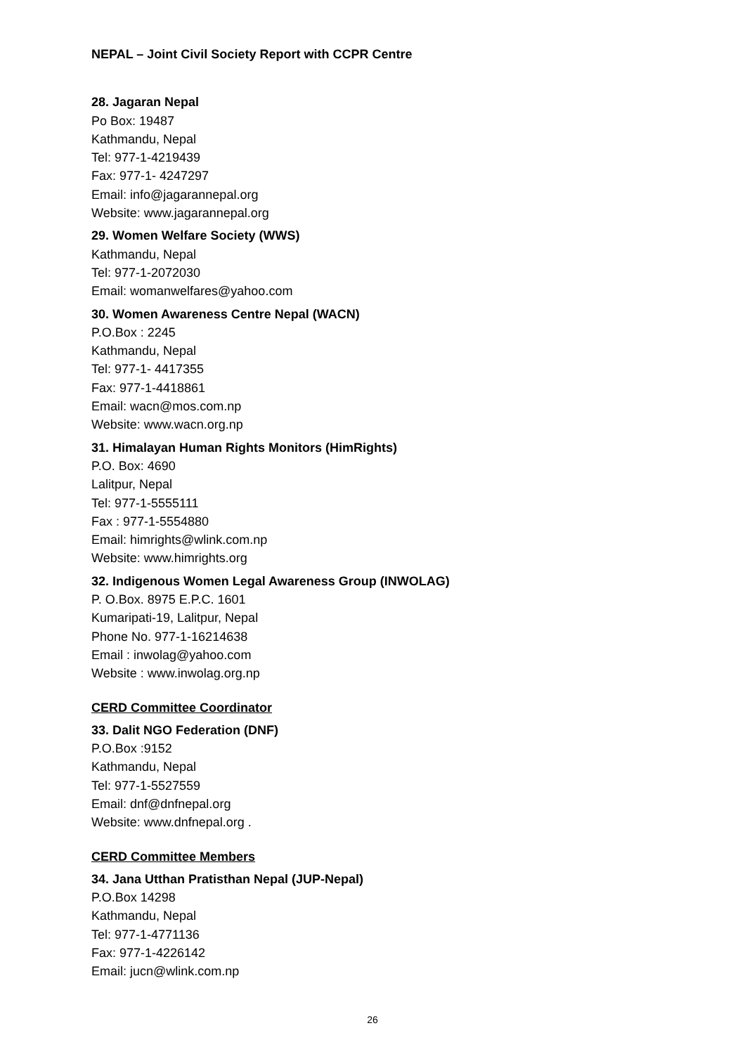NEPAL – Joint Civil Society Report with CCPR Centre
28. Jagaran Nepal
Po Box: 19487
Kathmandu, Nepal
Tel: 977-1-4219439
Fax: 977-1- 4247297
Email: info@jagarannepal.org
Website: www.jagarannepal.org
29. Women Welfare Society (WWS)
Kathmandu, Nepal
Tel: 977-1-2072030
Email: womanwelfares@yahoo.com
30. Women Awareness Centre Nepal (WACN)
P.O.Box : 2245
Kathmandu, Nepal
Tel: 977-1- 4417355
Fax: 977-1-4418861
Email: wacn@mos.com.np
Website: www.wacn.org.np
31. Himalayan Human Rights Monitors (HimRights)
P.O. Box: 4690
Lalitpur, Nepal
Tel: 977-1-5555111
Fax : 977-1-5554880
Email: himrights@wlink.com.np
Website: www.himrights.org
32. Indigenous Women Legal Awareness Group (INWOLAG)
P. O.Box. 8975 E.P.C. 1601
Kumaripati-19, Lalitpur, Nepal
Phone No. 977-1-16214638
Email : inwolag@yahoo.com
Website : www.inwolag.org.np
CERD Committee Coordinator
33. Dalit NGO Federation (DNF)
P.O.Box :9152
Kathmandu, Nepal
Tel: 977-1-5527559
Email: dnf@dnfnepal.org
Website: www.dnfnepal.org .
CERD Committee Members
34. Jana Utthan Pratisthan Nepal (JUP-Nepal)
P.O.Box 14298
Kathmandu, Nepal
Tel: 977-1-4771136
Fax: 977-1-4226142
Email: jucn@wlink.com.np
26